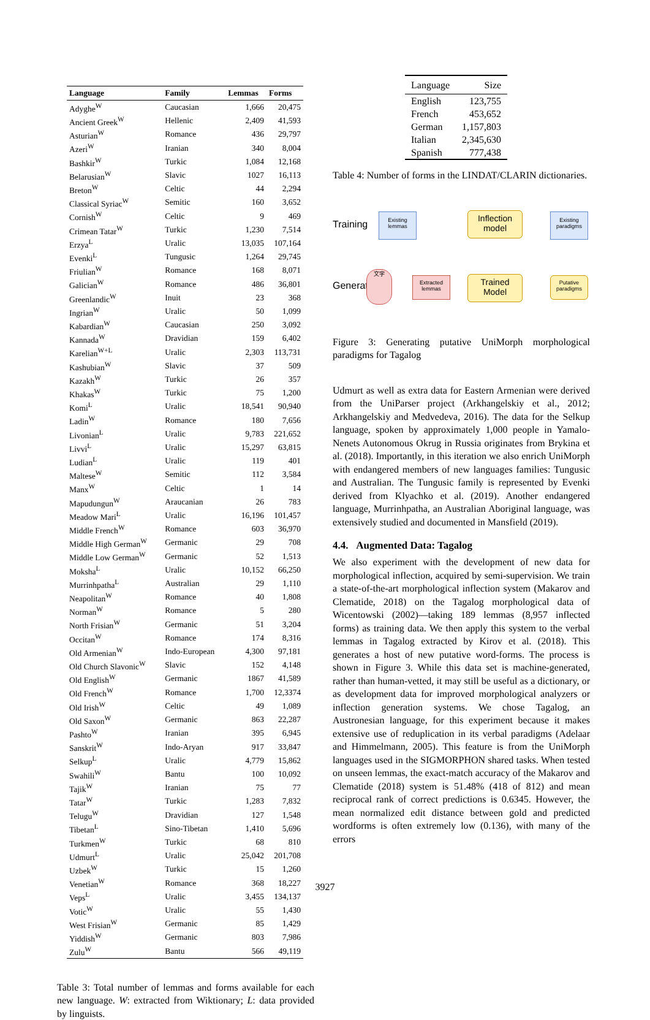| Language | Family | Lemmas | Forms |
| --- | --- | --- | --- |
| Adyghe<sup>W</sup> | Caucasian | 1,666 | 20,475 |
| Ancient Greek<sup>W</sup> | Hellenic | 2,409 | 41,593 |
| Asturian<sup>W</sup> | Romance | 436 | 29,797 |
| Azeri<sup>W</sup> | Iranian | 340 | 8,004 |
| Bashkir<sup>W</sup> | Turkic | 1,084 | 12,168 |
| Belarusian<sup>W</sup> | Slavic | 1027 | 16,113 |
| Breton<sup>W</sup> | Celtic | 44 | 2,294 |
| Classical Syriac<sup>W</sup> | Semitic | 160 | 3,652 |
| Cornish<sup>W</sup> | Celtic | 9 | 469 |
| Crimean Tatar<sup>W</sup> | Turkic | 1,230 | 7,514 |
| Erzya<sup>L</sup> | Uralic | 13,035 | 107,164 |
| Evenki<sup>L</sup> | Tungusic | 1,264 | 29,745 |
| Friulian<sup>W</sup> | Romance | 168 | 8,071 |
| Galician<sup>W</sup> | Romance | 486 | 36,801 |
| Greenlandic<sup>W</sup> | Inuit | 23 | 368 |
| Ingrian<sup>W</sup> | Uralic | 50 | 1,099 |
| Kabardian<sup>W</sup> | Caucasian | 250 | 3,092 |
| Kannada<sup>W</sup> | Dravidian | 159 | 6,402 |
| Karelian<sup>W+L</sup> | Uralic | 2,303 | 113,731 |
| Kashubian<sup>W</sup> | Slavic | 37 | 509 |
| Kazakh<sup>W</sup> | Turkic | 26 | 357 |
| Khakas<sup>W</sup> | Turkic | 75 | 1,200 |
| Komi<sup>L</sup> | Uralic | 18,541 | 90,940 |
| Ladin<sup>W</sup> | Romance | 180 | 7,656 |
| Livonian<sup>L</sup> | Uralic | 9,783 | 221,652 |
| Livvi<sup>L</sup> | Uralic | 15,297 | 63,815 |
| Ludian<sup>L</sup> | Uralic | 119 | 401 |
| Maltese<sup>W</sup> | Semitic | 112 | 3,584 |
| Manx<sup>W</sup> | Celtic | 1 | 14 |
| Mapudungun<sup>W</sup> | Araucanian | 26 | 783 |
| Meadow Mari<sup>L</sup> | Uralic | 16,196 | 101,457 |
| Middle French<sup>W</sup> | Romance | 603 | 36,970 |
| Middle High German<sup>W</sup> | Germanic | 29 | 708 |
| Middle Low German<sup>W</sup> | Germanic | 52 | 1,513 |
| Moksha<sup>L</sup> | Uralic | 10,152 | 66,250 |
| Murrinhpatha<sup>L</sup> | Australian | 29 | 1,110 |
| Neapolitan<sup>W</sup> | Romance | 40 | 1,808 |
| Norman<sup>W</sup> | Romance | 5 | 280 |
| North Frisian<sup>W</sup> | Germanic | 51 | 3,204 |
| Occitan<sup>W</sup> | Romance | 174 | 8,316 |
| Old Armenian<sup>W</sup> | Indo-European | 4,300 | 97,181 |
| Old Church Slavonic<sup>W</sup> | Slavic | 152 | 4,148 |
| Old English<sup>W</sup> | Germanic | 1867 | 41,589 |
| Old French<sup>W</sup> | Romance | 1,700 | 12,3374 |
| Old Irish<sup>W</sup> | Celtic | 49 | 1,089 |
| Old Saxon<sup>W</sup> | Germanic | 863 | 22,287 |
| Pashto<sup>W</sup> | Iranian | 395 | 6,945 |
| Sanskrit<sup>W</sup> | Indo-Aryan | 917 | 33,847 |
| Selkup<sup>L</sup> | Uralic | 4,779 | 15,862 |
| Swahili<sup>W</sup> | Bantu | 100 | 10,092 |
| Tajik<sup>W</sup> | Iranian | 75 | 77 |
| Tatar<sup>W</sup> | Turkic | 1,283 | 7,832 |
| Telugu<sup>W</sup> | Dravidian | 127 | 1,548 |
| Tibetan<sup>L</sup> | Sino-Tibetan | 1,410 | 5,696 |
| Turkmen<sup>W</sup> | Turkic | 68 | 810 |
| Udmurt<sup>L</sup> | Uralic | 25,042 | 201,708 |
| Uzbek<sup>W</sup> | Turkic | 15 | 1,260 |
| Venetian<sup>W</sup> | Romance | 368 | 18,227 |
| Veps<sup>L</sup> | Uralic | 3,455 | 134,137 |
| Votic<sup>W</sup> | Uralic | 55 | 1,430 |
| West Frisian<sup>W</sup> | Germanic | 85 | 1,429 |
| Yiddish<sup>W</sup> | Germanic | 803 | 7,986 |
| Zulu<sup>W</sup> | Bantu | 566 | 49,119 |
Table 3: Total number of lemmas and forms available for each new language. W: extracted from Wiktionary; L: data provided by linguists.
| Language | Size |
| --- | --- |
| English | 123,755 |
| French | 453,652 |
| German | 1,157,803 |
| Italian | 2,345,630 |
| Spanish | 777,438 |
Table 4: Number of forms in the LINDAT/CLARIN dictionaries.
Training
Generation
Existing lemmas
Inflection model
Existing paradigms
文字
Extracted lemmas
Trained Model
Putative paradigms
Figure 3: Generating putative UniMorph morphological paradigms for Tagalog
Udmurt as well as extra data for Eastern Armenian were derived from the UniParser project (Arkhangelskiy et al., 2012; Arkhangelskiy and Medvedeva, 2016). The data for the Selkup language, spoken by approximately 1,000 people in Yamalo-Nenets Autonomous Okrug in Russia originates from Brykina et al. (2018). Importantly, in this iteration we also enrich UniMorph with endangered members of new languages families: Tungusic and Australian. The Tungusic family is represented by Evenki derived from Klyachko et al. (2019). Another endangered language, Murrinhpatha, an Australian Aboriginal language, was extensively studied and documented in Mansfield (2019).
4.4. Augmented Data: Tagalog
We also experiment with the development of new data for morphological inflection, acquired by semi-supervision. We train a state-of-the-art morphological inflection system (Makarov and Clematide, 2018) on the Tagalog morphological data of Wicentowski (2002)—taking 189 lemmas (8,957 inflected forms) as training data. We then apply this system to the verbal lemmas in Tagalog extracted by Kirov et al. (2018). This generates a host of new putative word-forms. The process is shown in Figure 3. While this data set is machine-generated, rather than human-vetted, it may still be useful as a dictionary, or as development data for improved morphological analyzers or inflection generation systems. We chose Tagalog, an Austronesian language, for this experiment because it makes extensive use of reduplication in its verbal paradigms (Adelaar and Himmelmann, 2005). This feature is from the UniMorph languages used in the SIGMORPHON shared tasks. When tested on unseen lemmas, the exact-match accuracy of the Makarov and Clematide (2018) system is 51.48% (418 of 812) and mean reciprocal rank of correct predictions is 0.6345. However, the mean normalized edit distance between gold and predicted wordforms is often extremely low (0.136), with many of the errors
3927